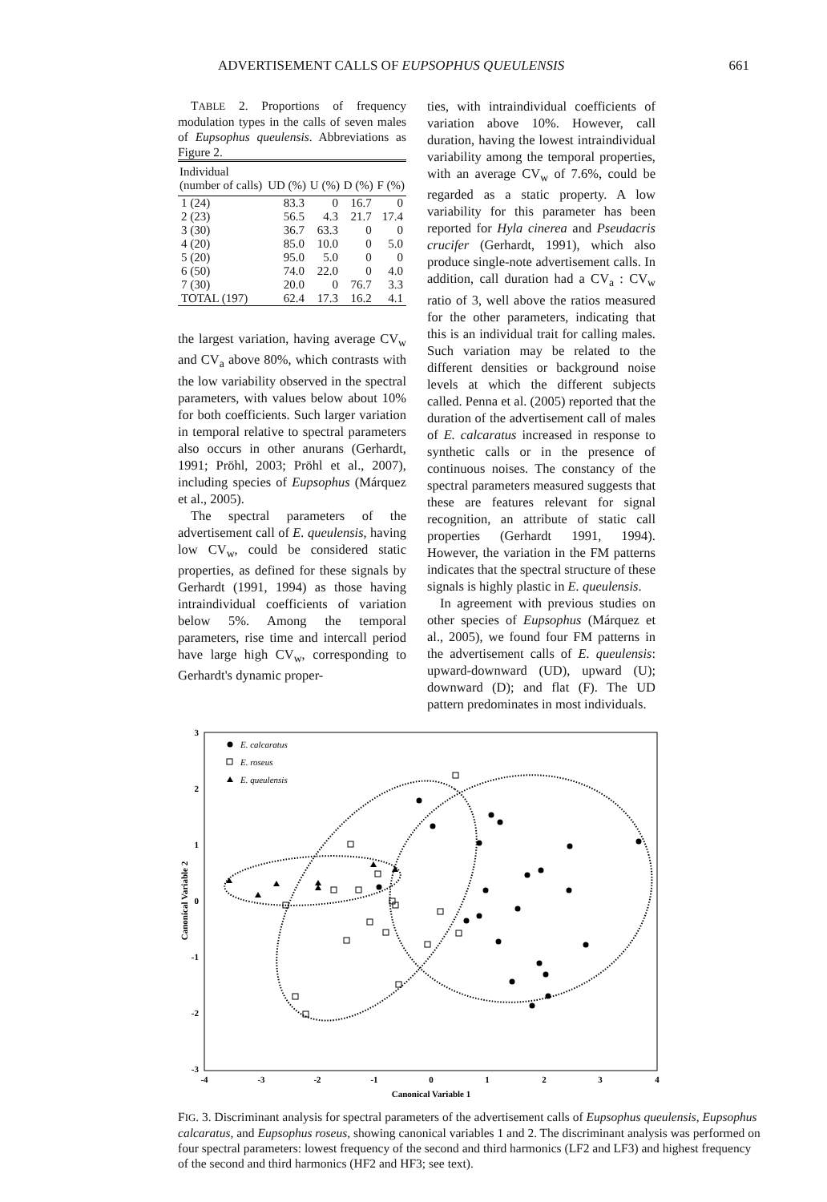ADVERTISEMENT CALLS OF EUPSOPHUS QUEULENSIS 661
TABLE 2. Proportions of frequency modulation types in the calls of seven males of Eupsophus queulensis. Abbreviations as Figure 2.
| Individual (number of calls) | UD (%) | U (%) | D (%) | F (%) |
| --- | --- | --- | --- | --- |
| 1 (24) | 83.3 | 0 | 16.7 | 0 |
| 2 (23) | 56.5 | 4.3 | 21.7 | 17.4 |
| 3 (30) | 36.7 | 63.3 | 0 | 0 |
| 4 (20) | 85.0 | 10.0 | 0 | 5.0 |
| 5 (20) | 95.0 | 5.0 | 0 | 0 |
| 6 (50) | 74.0 | 22.0 | 0 | 4.0 |
| 7 (30) | 20.0 | 0 | 76.7 | 3.3 |
| TOTAL (197) | 62.4 | 17.3 | 16.2 | 4.1 |
the largest variation, having average CV<sub>w</sub> and CV<sub>a</sub> above 80%, which contrasts with the low variability observed in the spectral parameters, with values below about 10% for both coefficients. Such larger variation in temporal relative to spectral parameters also occurs in other anurans (Gerhardt, 1991; Pröhl, 2003; Pröhl et al., 2007), including species of Eupsophus (Márquez et al., 2005).
The spectral parameters of the advertisement call of E. queulensis, having low CV<sub>w</sub>, could be considered static properties, as defined for these signals by Gerhardt (1991, 1994) as those having intraindividual coefficients of variation below 5%. Among the temporal parameters, rise time and intercall period have large high CV<sub>w</sub>, corresponding to Gerhardt's dynamic proper-
ties, with intraindividual coefficients of variation above 10%. However, call duration, having the lowest intraindividual variability among the temporal properties, with an average CV<sub>w</sub> of 7.6%, could be regarded as a static property. A low variability for this parameter has been reported for Hyla cinerea and Pseudacris crucifer (Gerhardt, 1991), which also produce single-note advertisement calls. In addition, call duration had a CV<sub>a</sub> : CV<sub>w</sub> ratio of 3, well above the ratios measured for the other parameters, indicating that this is an individual trait for calling males. Such variation may be related to the different densities or background noise levels at which the different subjects called. Penna et al. (2005) reported that the duration of the advertisement call of males of E. calcaratus increased in response to synthetic calls or in the presence of continuous noises. The constancy of the spectral parameters measured suggests that these are features relevant for signal recognition, an attribute of static call properties (Gerhardt 1991, 1994). However, the variation in the FM patterns indicates that the spectral structure of these signals is highly plastic in E. queulensis.
In agreement with previous studies on other species of Eupsophus (Márquez et al., 2005), we found four FM patterns in the advertisement calls of E. queulensis: upward-downward (UD), upward (U); downward (D); and flat (F). The UD pattern predominates in most individuals.
3
2
1
0
-1
-2
-3
-4
-3
-2
-1
0
1
2
3
4
Canonical Variable 1
Canonical Variable 2
E. calcaratus
E. roseus
E. queulensis
FIG. 3. Discriminant analysis for spectral parameters of the advertisement calls of Eupsophus queulensis, Eupsophus calcaratus, and Eupsophus roseus, showing canonical variables 1 and 2. The discriminant analysis was performed on four spectral parameters: lowest frequency of the second and third harmonics (LF2 and LF3) and highest frequency of the second and third harmonics (HF2 and HF3; see text).